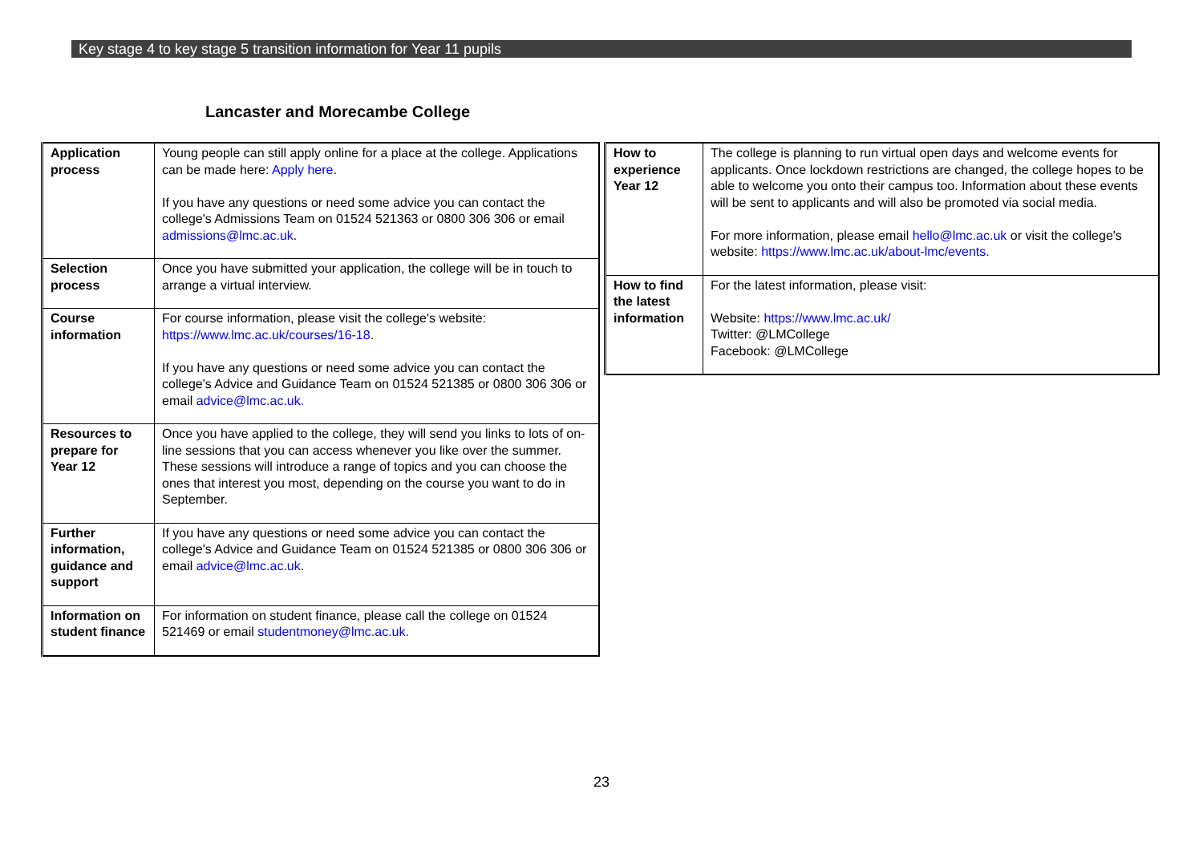Key stage 4 to key stage 5 transition information for Year 11 pupils
Lancaster and Morecambe College
| Application process | Young people can still apply online for a place at the college. Applications can be made here: Apply here . If you have any questions or need some advice you can contact the college's Admissions Team on 01524 521363 or 0800 306 306 or email admissions@lmc.ac.uk . |
| Selection process | Once you have submitted your application, the college will be in touch to arrange a virtual interview. |
| Course information | For course information, please visit the college's website: https://www.lmc.ac.uk/courses/16-18 . If you have any questions or need some advice you can contact the college's Advice and Guidance Team on 01524 521385 or 0800 306 306 or email advice@lmc.ac.uk. |
| Resources to prepare for Year 12 | Once you have applied to the college, they will send you links to lots of on-line sessions that you can access whenever you like over the summer. These sessions will introduce a range of topics and you can choose the ones that interest you most, depending on the course you want to do in September. |
| Further information, guidance and support | If you have any questions or need some advice you can contact the college's Advice and Guidance Team on 01524 521385 or 0800 306 306 or email advice@lmc.ac.uk . |
| Information on student finance | For information on student finance, please call the college on 01524 521469 or email studentmoney@lmc.ac.uk. |
| How to experience Year 12 | The college is planning to run virtual open days and welcome events for applicants. Once lockdown restrictions are changed, the college hopes to be able to welcome you onto their campus too. Information about these events will be sent to applicants and will also be promoted via social media. For more information, please email hello@lmc.ac.uk or visit the college's website: https://www.lmc.ac.uk/about-lmc/events. |
| How to find the latest information | For the latest information, please visit: Website: https://www.lmc.ac.uk/ Twitter: @LMCollege Facebook: @LMCollege |
23